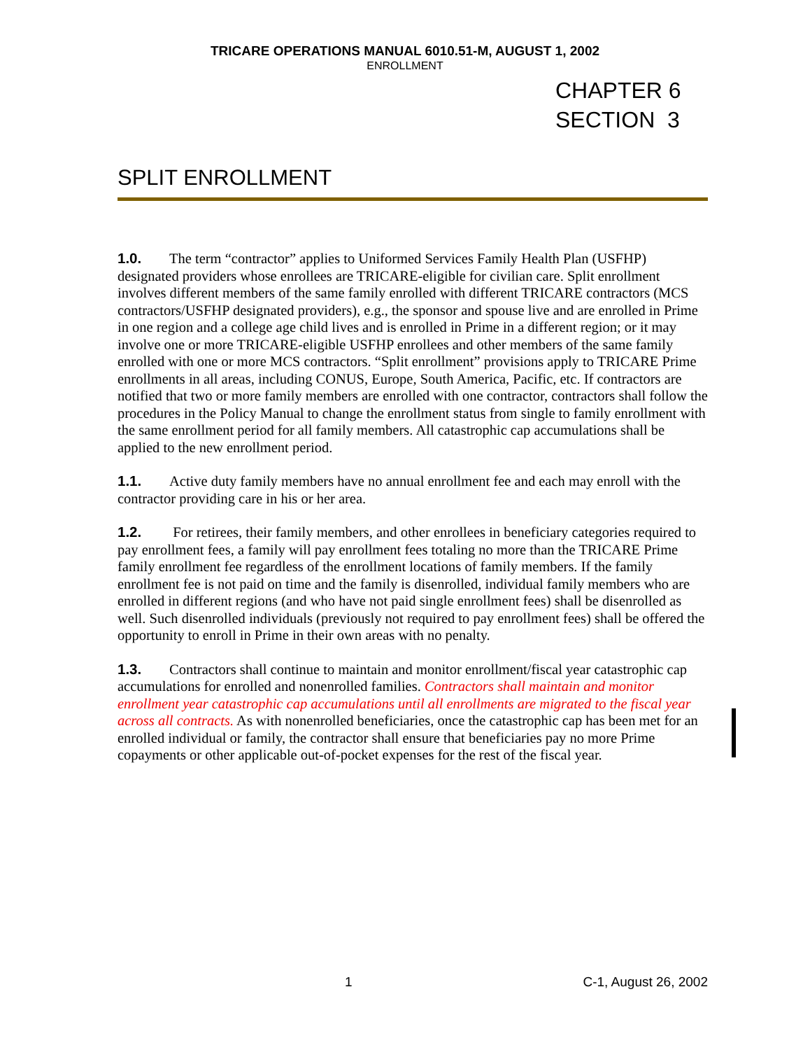TRICARE OPERATIONS MANUAL 6010.51-M, AUGUST 1, 2002
ENROLLMENT
CHAPTER 6
SECTION 3
SPLIT ENROLLMENT
1.0. The term “contractor” applies to Uniformed Services Family Health Plan (USFHP) designated providers whose enrollees are TRICARE-eligible for civilian care. Split enrollment involves different members of the same family enrolled with different TRICARE contractors (MCS contractors/USFHP designated providers), e.g., the sponsor and spouse live and are enrolled in Prime in one region and a college age child lives and is enrolled in Prime in a different region; or it may involve one or more TRICARE-eligible USFHP enrollees and other members of the same family enrolled with one or more MCS contractors. “Split enrollment” provisions apply to TRICARE Prime enrollments in all areas, including CONUS, Europe, South America, Pacific, etc. If contractors are notified that two or more family members are enrolled with one contractor, contractors shall follow the procedures in the Policy Manual to change the enrollment status from single to family enrollment with the same enrollment period for all family members. All catastrophic cap accumulations shall be applied to the new enrollment period.
1.1. Active duty family members have no annual enrollment fee and each may enroll with the contractor providing care in his or her area.
1.2. For retirees, their family members, and other enrollees in beneficiary categories required to pay enrollment fees, a family will pay enrollment fees totaling no more than the TRICARE Prime family enrollment fee regardless of the enrollment locations of family members. If the family enrollment fee is not paid on time and the family is disenrolled, individual family members who are enrolled in different regions (and who have not paid single enrollment fees) shall be disenrolled as well. Such disenrolled individuals (previously not required to pay enrollment fees) shall be offered the opportunity to enroll in Prime in their own areas with no penalty.
1.3. Contractors shall continue to maintain and monitor enrollment/fiscal year catastrophic cap accumulations for enrolled and nonenrolled families. Contractors shall maintain and monitor enrollment year catastrophic cap accumulations until all enrollments are migrated to the fiscal year across all contracts. As with nonenrolled beneficiaries, once the catastrophic cap has been met for an enrolled individual or family, the contractor shall ensure that beneficiaries pay no more Prime copayments or other applicable out-of-pocket expenses for the rest of the fiscal year.
1 C-1, August 26, 2002